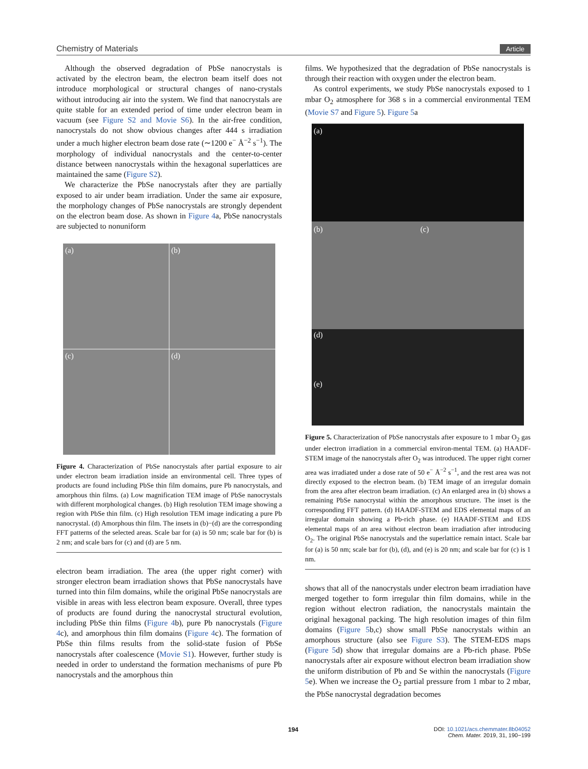Chemistry of Materials Article
Although the observed degradation of PbSe nanocrystals is activated by the electron beam, the electron beam itself does not introduce morphological or structural changes of nano-crystals without introducing air into the system. We find that nanocrystals are quite stable for an extended period of time under electron beam in vacuum (see Figure S2 and Movie S6). In the air-free condition, nanocrystals do not show obvious changes after 444 s irradiation under a much higher electron beam dose rate (∼1200 e<sup>−</sup> Å<sup>−2</sup> s<sup>−1</sup>). The morphology of individual nanocrystals and the center-to-center distance between nanocrystals within the hexagonal superlattices are maintained the same (Figure S2).
We characterize the PbSe nanocrystals after they are partially exposed to air under beam irradiation. Under the same air exposure, the morphology changes of PbSe nanocrystals are strongly dependent on the electron beam dose. As shown in Figure 4a, PbSe nanocrystals are subjected to nonuniform
(a)
(b)
(c)
(d)
Figure 4. Characterization of PbSe nanocrystals after partial exposure to air under electron beam irradiation inside an environmental cell. Three types of products are found including PbSe thin film domains, pure Pb nanocrystals, and amorphous thin films. (a) Low magnification TEM image of PbSe nanocrystals with different morphological changes. (b) High resolution TEM image showing a region with PbSe thin film. (c) High resolution TEM image indicating a pure Pb nanocrystal. (d) Amorphous thin film. The insets in (b)−(d) are the corresponding FFT patterns of the selected areas. Scale bar for (a) is 50 nm; scale bar for (b) is 2 nm; and scale bars for (c) and (d) are 5 nm.
electron beam irradiation. The area (the upper right corner) with stronger electron beam irradiation shows that PbSe nanocrystals have turned into thin film domains, while the original PbSe nanocrystals are visible in areas with less electron beam exposure. Overall, three types of products are found during the nanocrystal structural evolution, including PbSe thin films (Figure 4b), pure Pb nanocrystals (Figure 4c), and amorphous thin film domains (Figure 4c). The formation of PbSe thin films results from the solid-state fusion of PbSe nanocrystals after coalescence (Movie S1). However, further study is needed in order to understand the formation mechanisms of pure Pb nanocrystals and the amorphous thin
films. We hypothesized that the degradation of PbSe nanocrystals is through their reaction with oxygen under the electron beam.
As control experiments, we study PbSe nanocrystals exposed to 1 mbar O<sub>2</sub> atmosphere for 368 s in a commercial environmental TEM (Movie S7 and Figure 5). Figure 5a
(a)
(b)
(c)
(d)
(e)
Figure 5. Characterization of PbSe nanocrystals after exposure to 1 mbar O<sub>2</sub> gas under electron irradiation in a commercial environ-mental TEM. (a) HAADF-STEM image of the nanocrystals after O<sub>2</sub> was introduced. The upper right corner area was irradiated under a dose rate of 50 e<sup>−</sup> Å<sup>−2</sup> s<sup>−1</sup>, and the rest area was not directly exposed to the electron beam. (b) TEM image of an irregular domain from the area after electron beam irradiation. (c) An enlarged area in (b) shows a remaining PbSe nanocrystal within the amorphous structure. The inset is the corresponding FFT pattern. (d) HAADF-STEM and EDS elemental maps of an irregular domain showing a Pb-rich phase. (e) HAADF-STEM and EDS elemental maps of an area without electron beam irradiation after introducing O<sub>2</sub>. The original PbSe nanocrystals and the superlattice remain intact. Scale bar for (a) is 50 nm; scale bar for (b), (d), and (e) is 20 nm; and scale bar for (c) is 1 nm.
shows that all of the nanocrystals under electron beam irradiation have merged together to form irregular thin film domains, while in the region without electron radiation, the nanocrystals maintain the original hexagonal packing. The high resolution images of thin film domains (Figure 5b,c) show small PbSe nanocrystals within an amorphous structure (also see Figure S3). The STEM-EDS maps (Figure 5d) show that irregular domains are a Pb-rich phase. PbSe nanocrystals after air exposure without electron beam irradiation show the uniform distribution of Pb and Se within the nanocrystals (Figure 5e). When we increase the O<sub>2</sub> partial pressure from 1 mbar to 2 mbar, the PbSe nanocrystal degradation becomes
194
DOI: 10.1021/acs.chemmater.8b04052
Chem. Mater. 2019, 31, 190−199